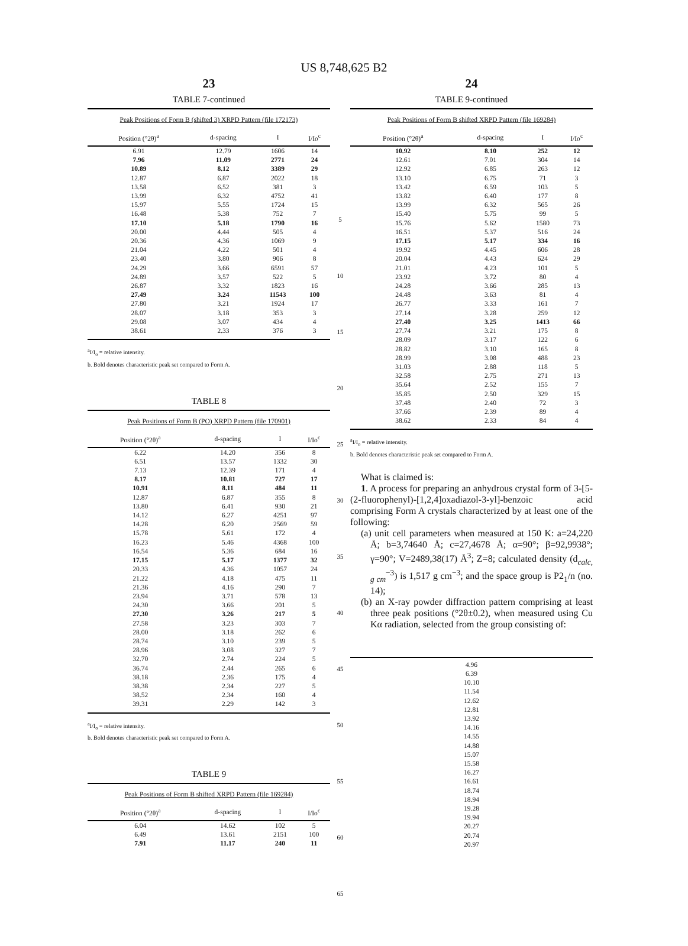US 8,748,625 B2
23
TABLE 7-continued
| Peak Positions of Form B (shifted 3) XRPD Pattern (file 172173) | | | |
| Position (°2θ)<sup>a</sup> | d-spacing | I | I/Io<sup>c</sup> |
| 6.91 | 12.79 | 1606 | 14 |
| 7.96 | 11.09 | 2771 | 24 |
| 10.89 | 8.12 | 3389 | 29 |
| 12.87 | 6.87 | 2022 | 18 |
| 13.58 | 6.52 | 381 | 3 |
| 13.99 | 6.32 | 4752 | 41 |
| 15.97 | 5.55 | 1724 | 15 |
| 16.48 | 5.38 | 752 | 7 |
| 17.10 | 5.18 | 1790 | 16 |
| 20.00 | 4.44 | 505 | 4 |
| 20.36 | 4.36 | 1069 | 9 |
| 21.04 | 4.22 | 501 | 4 |
| 23.40 | 3.80 | 906 | 8 |
| 24.29 | 3.66 | 6591 | 57 |
| 24.89 | 3.57 | 522 | 5 |
| 26.87 | 3.32 | 1823 | 16 |
| 27.49 | 3.24 | 11543 | 100 |
| 27.80 | 3.21 | 1924 | 17 |
| 28.07 | 3.18 | 353 | 3 |
| 29.08 | 3.07 | 434 | 4 |
| 38.61 | 2.33 | 376 | 3 |
<sup>a</sup> I/I<sub>o</sub> = relative intensity.
b. Bold denotes characteristic peak set compared to Form A.
TABLE 8
| Peak Positions of Form B (PO) XRPD Pattern (file 170901) | | | |
| Position (°2θ)<sup>a</sup> | d-spacing | I | I/Io<sup>c</sup> |
| 6.22 | 14.20 | 356 | 8 |
| 6.51 | 13.57 | 1332 | 30 |
| 7.13 | 12.39 | 171 | 4 |
| 8.17 | 10.81 | 727 | 17 |
| 10.91 | 8.11 | 484 | 11 |
| 12.87 | 6.87 | 355 | 8 |
| 13.80 | 6.41 | 930 | 21 |
| 14.12 | 6.27 | 4251 | 97 |
| 14.28 | 6.20 | 2569 | 59 |
| 15.78 | 5.61 | 172 | 4 |
| 16.23 | 5.46 | 4368 | 100 |
| 16.54 | 5.36 | 684 | 16 |
| 17.15 | 5.17 | 1377 | 32 |
| 20.33 | 4.36 | 1057 | 24 |
| 21.22 | 4.18 | 475 | 11 |
| 21.36 | 4.16 | 290 | 7 |
| 23.94 | 3.71 | 578 | 13 |
| 24.30 | 3.66 | 201 | 5 |
| 27.30 | 3.26 | 217 | 5 |
| 27.58 | 3.23 | 303 | 7 |
| 28.00 | 3.18 | 262 | 6 |
| 28.74 | 3.10 | 239 | 5 |
| 28.96 | 3.08 | 327 | 7 |
| 32.70 | 2.74 | 224 | 5 |
| 36.74 | 2.44 | 265 | 6 |
| 38.18 | 2.36 | 175 | 4 |
| 38.38 | 2.34 | 227 | 5 |
| 38.52 | 2.34 | 160 | 4 |
| 39.31 | 2.29 | 142 | 3 |
<sup>a</sup> I/I<sub>o</sub> = relative intensity.
b. Bold denotes characteristic peak set compared to Form A.
TABLE 9
| Peak Positions of Form B shifted XRPD Pattern (file 169284) | | | |
| Position (°2θ)<sup>a</sup> | d-spacing | I | I/Io<sup>c</sup> |
| 6.04 | 14.62 | 102 | 5 |
| 6.49 | 13.61 | 2151 | 100 |
| 7.91 | 11.17 | 240 | 11 |
5
10
15
20
25
30
35
40
45
50
55
60
65
24
TABLE 9-continued
| Peak Positions of Form B shifted XRPD Pattern (file 169284) | | | |
| Position (°2θ)<sup>a</sup> | d-spacing | I | I/Io<sup>c</sup> |
| 10.92 | 8.10 | 252 | 12 |
| 12.61 | 7.01 | 304 | 14 |
| 12.92 | 6.85 | 263 | 12 |
| 13.10 | 6.75 | 71 | 3 |
| 13.42 | 6.59 | 103 | 5 |
| 13.82 | 6.40 | 177 | 8 |
| 13.99 | 6.32 | 565 | 26 |
| 15.40 | 5.75 | 99 | 5 |
| 15.76 | 5.62 | 1580 | 73 |
| 16.51 | 5.37 | 516 | 24 |
| 17.15 | 5.17 | 334 | 16 |
| 19.92 | 4.45 | 606 | 28 |
| 20.04 | 4.43 | 624 | 29 |
| 21.01 | 4.23 | 101 | 5 |
| 23.92 | 3.72 | 80 | 4 |
| 24.28 | 3.66 | 285 | 13 |
| 24.48 | 3.63 | 81 | 4 |
| 26.77 | 3.33 | 161 | 7 |
| 27.14 | 3.28 | 259 | 12 |
| 27.40 | 3.25 | 1413 | 66 |
| 27.74 | 3.21 | 175 | 8 |
| 28.09 | 3.17 | 122 | 6 |
| 28.82 | 3.10 | 165 | 8 |
| 28.99 | 3.08 | 488 | 23 |
| 31.03 | 2.88 | 118 | 5 |
| 32.58 | 2.75 | 271 | 13 |
| 35.64 | 2.52 | 155 | 7 |
| 35.85 | 2.50 | 329 | 15 |
| 37.48 | 2.40 | 72 | 3 |
| 37.66 | 2.39 | 89 | 4 |
| 38.62 | 2.33 | 84 | 4 |
<sup>a</sup> I/I<sub>o</sub> = relative intensity.
b. Bold denotes characteristic peak set compared to Form A.
What is claimed is:
1. A process for preparing an anhydrous crystal form of 3-[5-(2-fluorophenyl)-[1,2,4]oxadiazol-3-yl]-benzoic acid comprising Form A crystals characterized by at least one of the following:
(a) unit cell parameters when measured at 150 K: a=24,220 Å; b=3,74640 Å; c=27,4678 Å; α=90°; β=92,9938°; γ=90°; V=2489,38(17) Å<sup>3</sup>; Z=8; calculated density (d<sub>calc, g cm</sub><sup>−3</sup>) is 1,517 g cm<sup>−3</sup>; and the space group is P2<sub>1</sub>/n (no. 14);
(b) an X-ray powder diffraction pattern comprising at least three peak positions (°2θ±0.2), when measured using Cu Kα radiation, selected from the group consisting of:
| 4.96 |
| 6.39 |
| 10.10 |
| 11.54 |
| 12.62 |
| 12.81 |
| 13.92 |
| 14.16 |
| 14.55 |
| 14.88 |
| 15.07 |
| 15.58 |
| 16.27 |
| 16.61 |
| 18.74 |
| 18.94 |
| 19.28 |
| 19.94 |
| 20.27 |
| 20.74 |
| 20.97 |